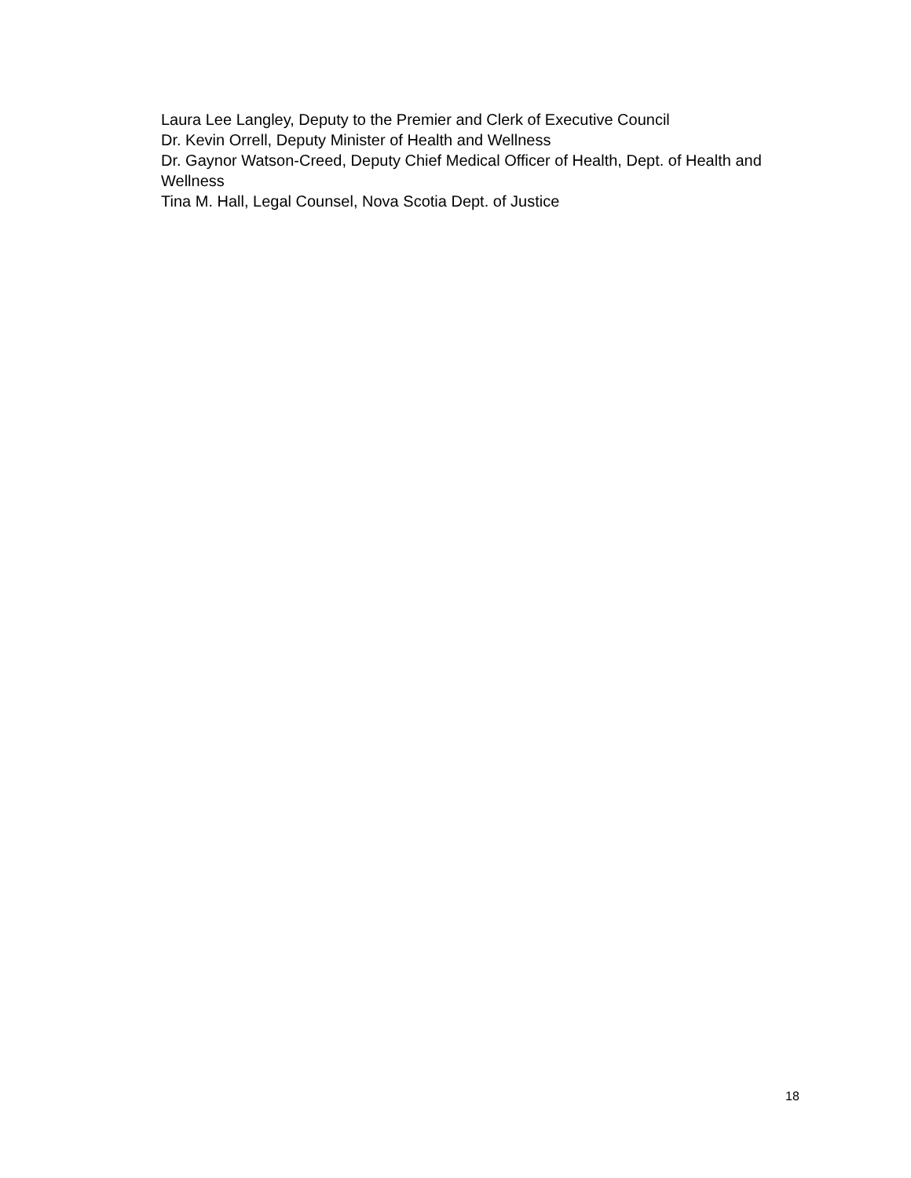Laura Lee Langley, Deputy to the Premier and Clerk of Executive Council
Dr. Kevin Orrell, Deputy Minister of Health and Wellness
Dr. Gaynor Watson-Creed, Deputy Chief Medical Officer of Health, Dept. of Health and Wellness
Tina M. Hall, Legal Counsel, Nova Scotia Dept. of Justice
18